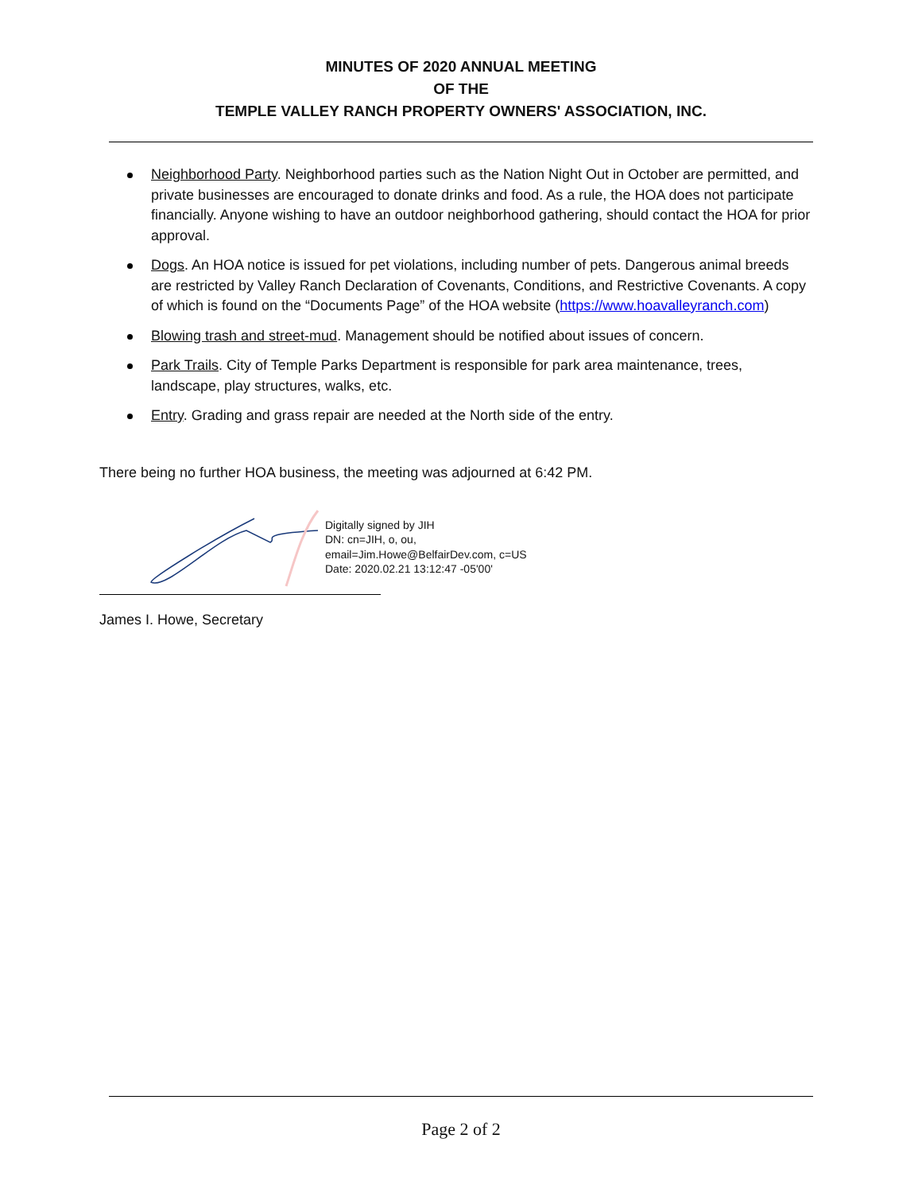MINUTES OF 2020 ANNUAL MEETING
OF THE
TEMPLE VALLEY RANCH PROPERTY OWNERS' ASSOCIATION, INC.
Neighborhood Party. Neighborhood parties such as the Nation Night Out in October are permitted, and private businesses are encouraged to donate drinks and food. As a rule, the HOA does not participate financially. Anyone wishing to have an outdoor neighborhood gathering, should contact the HOA for prior approval.
Dogs. An HOA notice is issued for pet violations, including number of pets. Dangerous animal breeds are restricted by Valley Ranch Declaration of Covenants, Conditions, and Restrictive Covenants. A copy of which is found on the “Documents Page” of the HOA website (https://www.hoavalleyranch.com)
Blowing trash and street-mud. Management should be notified about issues of concern.
Park Trails. City of Temple Parks Department is responsible for park area maintenance, trees, landscape, play structures, walks, etc.
Entry. Grading and grass repair are needed at the North side of the entry.
There being no further HOA business, the meeting was adjourned at 6:42 PM.
Digitally signed by JIH
DN: cn=JIH, o, ou,
email=Jim.Howe@BelfairDev.com, c=US
Date: 2020.02.21 13:12:47 -05'00'
James I. Howe, Secretary
Page 2 of 2